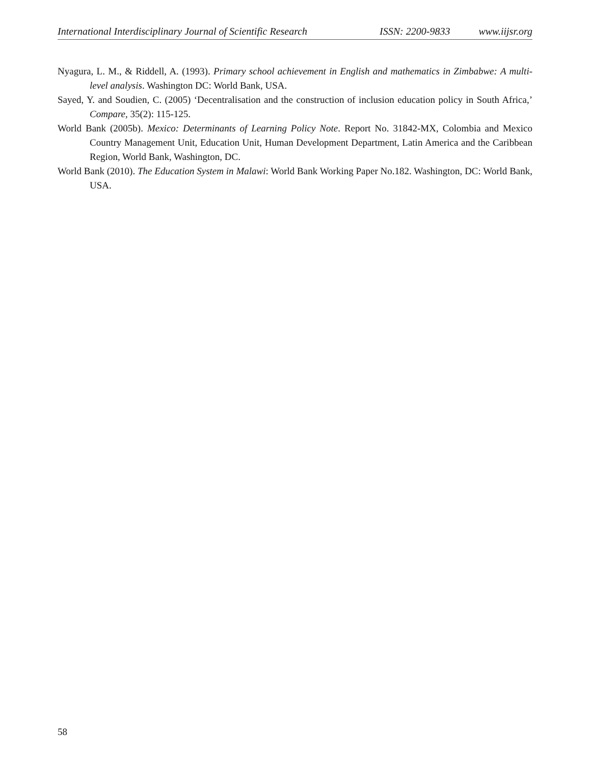International Interdisciplinary Journal of Scientific Research ISSN: 2200-9833 www.iijsr.org
Nyagura, L. M., & Riddell, A. (1993). Primary school achievement in English and mathematics in Zimbabwe: A multi-level analysis. Washington DC: World Bank, USA.
Sayed, Y. and Soudien, C. (2005) ‘Decentralisation and the construction of inclusion education policy in South Africa,’ Compare, 35(2): 115-125.
World Bank (2005b). Mexico: Determinants of Learning Policy Note. Report No. 31842-MX, Colombia and Mexico Country Management Unit, Education Unit, Human Development Department, Latin America and the Caribbean Region, World Bank, Washington, DC.
World Bank (2010). The Education System in Malawi: World Bank Working Paper No.182. Washington, DC: World Bank, USA.
58